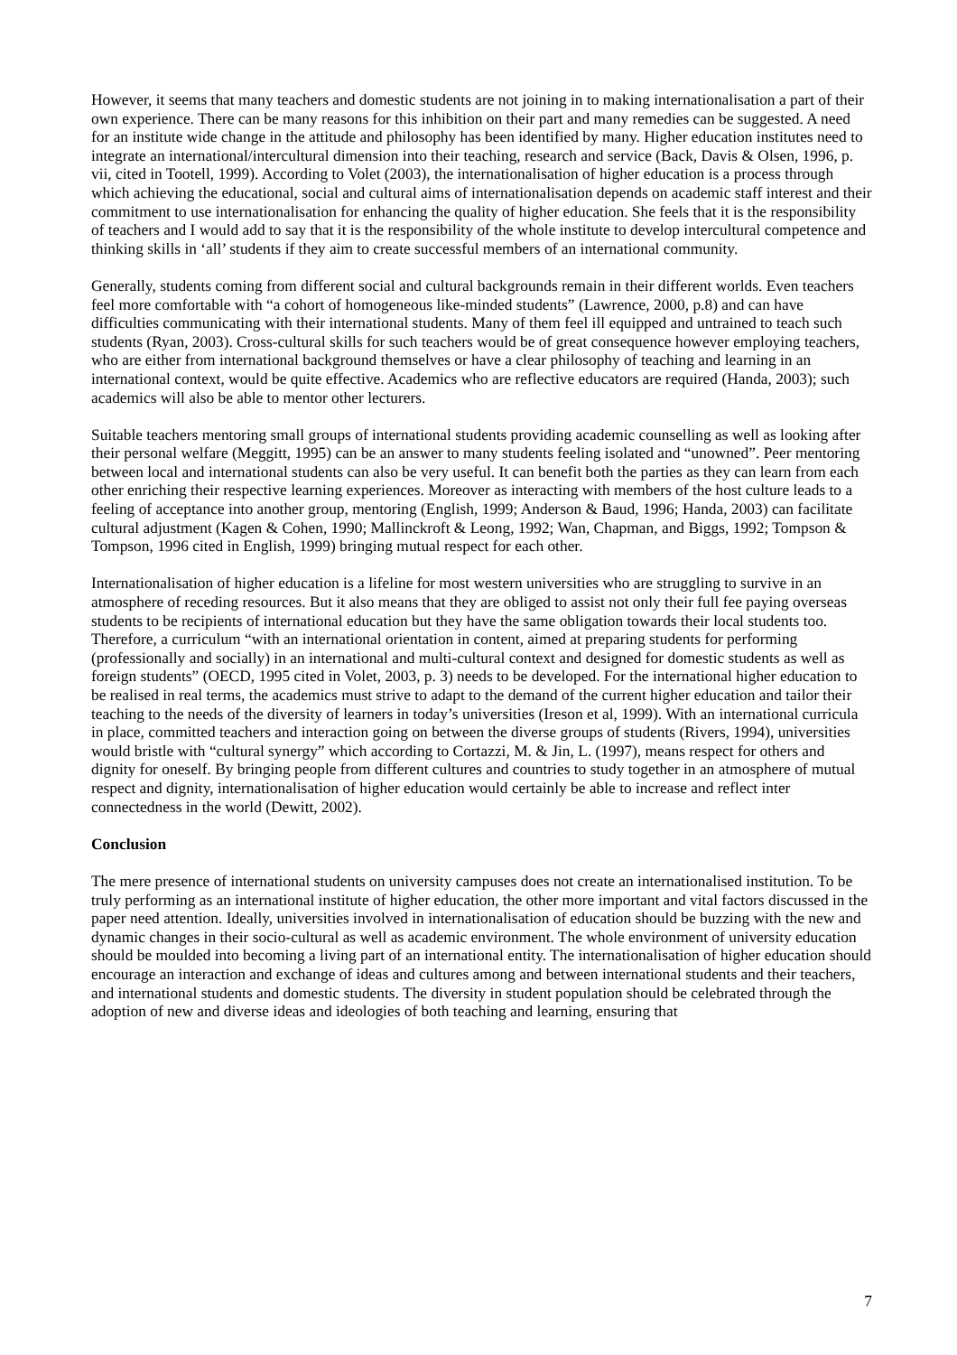However, it seems that many teachers and domestic students are not joining in to making internationalisation a part of their own experience. There can be many reasons for this inhibition on their part and many remedies can be suggested. A need for an institute wide change in the attitude and philosophy has been identified by many. Higher education institutes need to integrate an international/intercultural dimension into their teaching, research and service (Back, Davis & Olsen, 1996, p. vii, cited in Tootell, 1999). According to Volet (2003), the internationalisation of higher education is a process through which achieving the educational, social and cultural aims of internationalisation depends on academic staff interest and their commitment to use internationalisation for enhancing the quality of higher education. She feels that it is the responsibility of teachers and I would add to say that it is the responsibility of the whole institute to develop intercultural competence and thinking skills in ‘all’ students if they aim to create successful members of an international community.
Generally, students coming from different social and cultural backgrounds remain in their different worlds. Even teachers feel more comfortable with “a cohort of homogeneous like-minded students” (Lawrence, 2000, p.8) and can have difficulties communicating with their international students. Many of them feel ill equipped and untrained to teach such students (Ryan, 2003). Cross-cultural skills for such teachers would be of great consequence however employing teachers, who are either from international background themselves or have a clear philosophy of teaching and learning in an international context, would be quite effective. Academics who are reflective educators are required (Handa, 2003); such academics will also be able to mentor other lecturers.
Suitable teachers mentoring small groups of international students providing academic counselling as well as looking after their personal welfare (Meggitt, 1995) can be an answer to many students feeling isolated and “unowned”. Peer mentoring between local and international students can also be very useful. It can benefit both the parties as they can learn from each other enriching their respective learning experiences. Moreover as interacting with members of the host culture leads to a feeling of acceptance into another group, mentoring (English, 1999; Anderson & Baud, 1996; Handa, 2003) can facilitate cultural adjustment (Kagen & Cohen, 1990; Mallinckroft & Leong, 1992; Wan, Chapman, and Biggs, 1992; Tompson & Tompson, 1996 cited in English, 1999) bringing mutual respect for each other.
Internationalisation of higher education is a lifeline for most western universities who are struggling to survive in an atmosphere of receding resources. But it also means that they are obliged to assist not only their full fee paying overseas students to be recipients of international education but they have the same obligation towards their local students too. Therefore, a curriculum “with an international orientation in content, aimed at preparing students for performing (professionally and socially) in an international and multi-cultural context and designed for domestic students as well as foreign students” (OECD, 1995 cited in Volet, 2003, p. 3) needs to be developed. For the international higher education to be realised in real terms, the academics must strive to adapt to the demand of the current higher education and tailor their teaching to the needs of the diversity of learners in today’s universities (Ireson et al, 1999). With an international curricula in place, committed teachers and interaction going on between the diverse groups of students (Rivers, 1994), universities would bristle with “cultural synergy” which according to Cortazzi, M. & Jin, L. (1997), means respect for others and dignity for oneself. By bringing people from different cultures and countries to study together in an atmosphere of mutual respect and dignity, internationalisation of higher education would certainly be able to increase and reflect inter connectedness in the world (Dewitt, 2002).
Conclusion
The mere presence of international students on university campuses does not create an internationalised institution. To be truly performing as an international institute of higher education, the other more important and vital factors discussed in the paper need attention. Ideally, universities involved in internationalisation of education should be buzzing with the new and dynamic changes in their socio-cultural as well as academic environment. The whole environment of university education should be moulded into becoming a living part of an international entity. The internationalisation of higher education should encourage an interaction and exchange of ideas and cultures among and between international students and their teachers, and international students and domestic students. The diversity in student population should be celebrated through the adoption of new and diverse ideas and ideologies of both teaching and learning, ensuring that
7